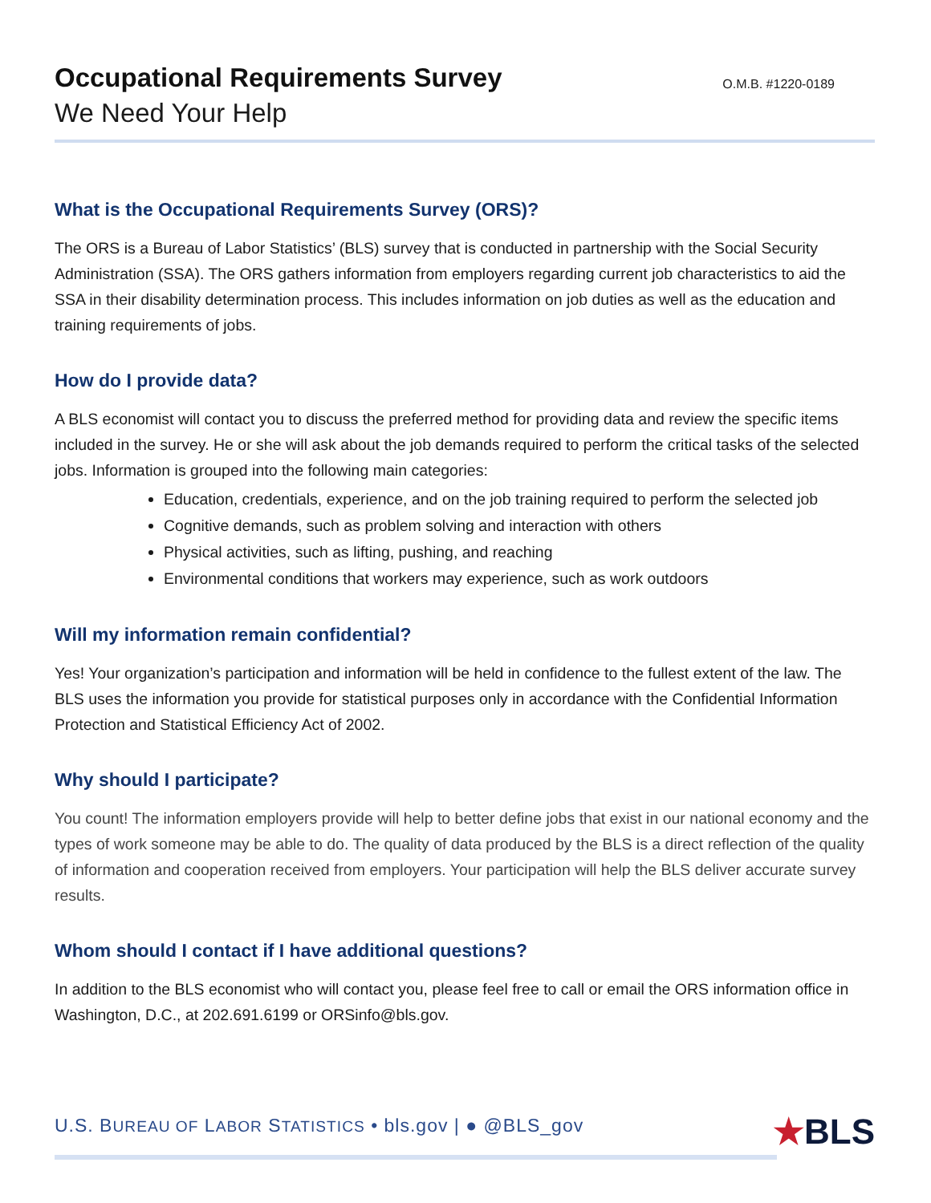Occupational Requirements Survey
We Need Your Help
O.M.B. #1220-0189
What is the Occupational Requirements Survey (ORS)?
The ORS is a Bureau of Labor Statistics’ (BLS) survey that is conducted in partnership with the Social Security Administration (SSA). The ORS gathers information from employers regarding current job characteristics to aid the SSA in their disability determination process. This includes information on job duties as well as the education and training requirements of jobs.
How do I provide data?
A BLS economist will contact you to discuss the preferred method for providing data and review the specific items included in the survey. He or she will ask about the job demands required to perform the critical tasks of the selected jobs. Information is grouped into the following main categories:
Education, credentials, experience, and on the job training required to perform the selected job
Cognitive demands, such as problem solving and interaction with others
Physical activities, such as lifting, pushing, and reaching
Environmental conditions that workers may experience, such as work outdoors
Will my information remain confidential?
Yes! Your organization’s participation and information will be held in confidence to the fullest extent of the law. The BLS uses the information you provide for statistical purposes only in accordance with the Confidential Information Protection and Statistical Efficiency Act of 2002.
Why should I participate?
You count! The information employers provide will help to better define jobs that exist in our national economy and the types of work someone may be able to do. The quality of data produced by the BLS is a direct reflection of the quality of information and cooperation received from employers. Your participation will help the BLS deliver accurate survey results.
Whom should I contact if I have additional questions?
In addition to the BLS economist who will contact you, please feel free to call or email the ORS information office in Washington, D.C., at 202.691.6199 or ORSinfo@bls.gov.
U.S. BUREAU OF LABOR STATISTICS • bls.gov | ● @BLS_gov
★BLS